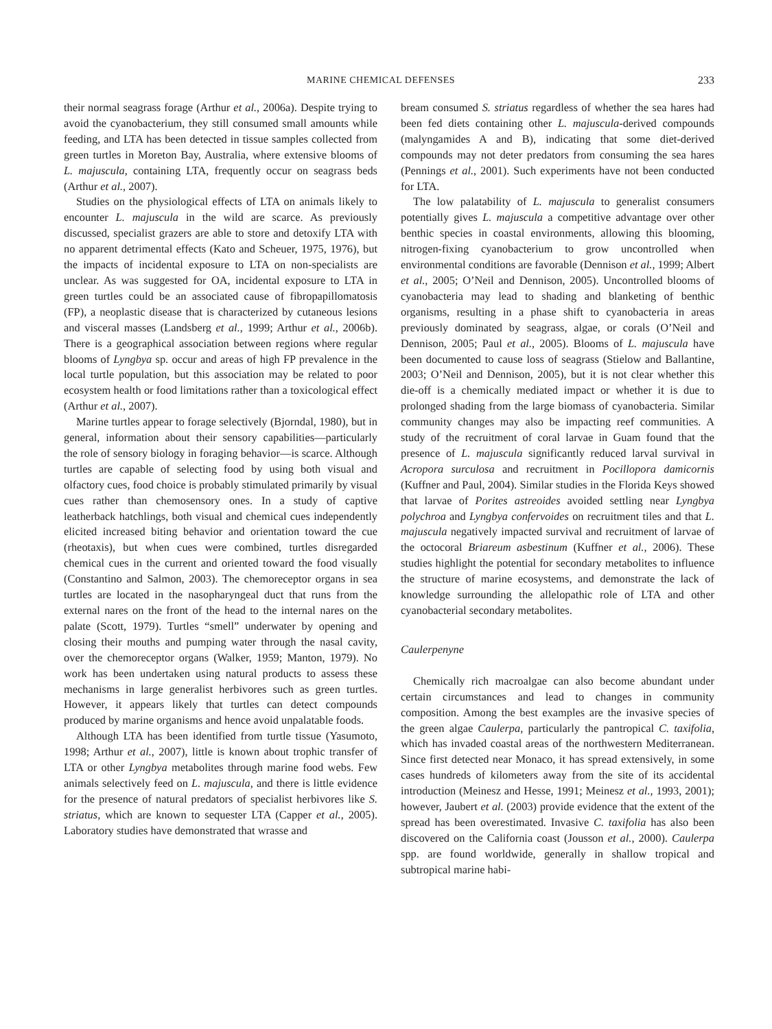MARINE CHEMICAL DEFENSES 233
their normal seagrass forage (Arthur et al., 2006a). Despite trying to avoid the cyanobacterium, they still consumed small amounts while feeding, and LTA has been detected in tissue samples collected from green turtles in Moreton Bay, Australia, where extensive blooms of L. majuscula, containing LTA, frequently occur on seagrass beds (Arthur et al., 2007).
Studies on the physiological effects of LTA on animals likely to encounter L. majuscula in the wild are scarce. As previously discussed, specialist grazers are able to store and detoxify LTA with no apparent detrimental effects (Kato and Scheuer, 1975, 1976), but the impacts of incidental exposure to LTA on non-specialists are unclear. As was suggested for OA, incidental exposure to LTA in green turtles could be an associated cause of fibropapillomatosis (FP), a neoplastic disease that is characterized by cutaneous lesions and visceral masses (Landsberg et al., 1999; Arthur et al., 2006b). There is a geographical association between regions where regular blooms of Lyngbya sp. occur and areas of high FP prevalence in the local turtle population, but this association may be related to poor ecosystem health or food limitations rather than a toxicological effect (Arthur et al., 2007).
Marine turtles appear to forage selectively (Bjorndal, 1980), but in general, information about their sensory capabilities—particularly the role of sensory biology in foraging behavior—is scarce. Although turtles are capable of selecting food by using both visual and olfactory cues, food choice is probably stimulated primarily by visual cues rather than chemosensory ones. In a study of captive leatherback hatchlings, both visual and chemical cues independently elicited increased biting behavior and orientation toward the cue (rheotaxis), but when cues were combined, turtles disregarded chemical cues in the current and oriented toward the food visually (Constantino and Salmon, 2003). The chemoreceptor organs in sea turtles are located in the nasopharyngeal duct that runs from the external nares on the front of the head to the internal nares on the palate (Scott, 1979). Turtles “smell” underwater by opening and closing their mouths and pumping water through the nasal cavity, over the chemoreceptor organs (Walker, 1959; Manton, 1979). No work has been undertaken using natural products to assess these mechanisms in large generalist herbivores such as green turtles. However, it appears likely that turtles can detect compounds produced by marine organisms and hence avoid unpalatable foods.
Although LTA has been identified from turtle tissue (Yasumoto, 1998; Arthur et al., 2007), little is known about trophic transfer of LTA or other Lyngbya metabolites through marine food webs. Few animals selectively feed on L. majuscula, and there is little evidence for the presence of natural predators of specialist herbivores like S. striatus, which are known to sequester LTA (Capper et al., 2005). Laboratory studies have demonstrated that wrasse and
bream consumed S. striatus regardless of whether the sea hares had been fed diets containing other L. majuscula-derived compounds (malyngamides A and B), indicating that some diet-derived compounds may not deter predators from consuming the sea hares (Pennings et al., 2001). Such experiments have not been conducted for LTA.
The low palatability of L. majuscula to generalist consumers potentially gives L. majuscula a competitive advantage over other benthic species in coastal environments, allowing this blooming, nitrogen-fixing cyanobacterium to grow uncontrolled when environmental conditions are favorable (Dennison et al., 1999; Albert et al., 2005; O’Neil and Dennison, 2005). Uncontrolled blooms of cyanobacteria may lead to shading and blanketing of benthic organisms, resulting in a phase shift to cyanobacteria in areas previously dominated by seagrass, algae, or corals (O’Neil and Dennison, 2005; Paul et al., 2005). Blooms of L. majuscula have been documented to cause loss of seagrass (Stielow and Ballantine, 2003; O’Neil and Dennison, 2005), but it is not clear whether this die-off is a chemically mediated impact or whether it is due to prolonged shading from the large biomass of cyanobacteria. Similar community changes may also be impacting reef communities. A study of the recruitment of coral larvae in Guam found that the presence of L. majuscula significantly reduced larval survival in Acropora surculosa and recruitment in Pocillopora damicornis (Kuffner and Paul, 2004). Similar studies in the Florida Keys showed that larvae of Porites astreoides avoided settling near Lyngbya polychroa and Lyngbya confervoides on recruitment tiles and that L. majuscula negatively impacted survival and recruitment of larvae of the octocoral Briareum asbestinum (Kuffner et al., 2006). These studies highlight the potential for secondary metabolites to influence the structure of marine ecosystems, and demonstrate the lack of knowledge surrounding the allelopathic role of LTA and other cyanobacterial secondary metabolites.
Caulerpenyne
Chemically rich macroalgae can also become abundant under certain circumstances and lead to changes in community composition. Among the best examples are the invasive species of the green algae Caulerpa, particularly the pantropical C. taxifolia, which has invaded coastal areas of the northwestern Mediterranean. Since first detected near Monaco, it has spread extensively, in some cases hundreds of kilometers away from the site of its accidental introduction (Meinesz and Hesse, 1991; Meinesz et al., 1993, 2001); however, Jaubert et al. (2003) provide evidence that the extent of the spread has been overestimated. Invasive C. taxifolia has also been discovered on the California coast (Jousson et al., 2000). Caulerpa spp. are found worldwide, generally in shallow tropical and subtropical marine habi-